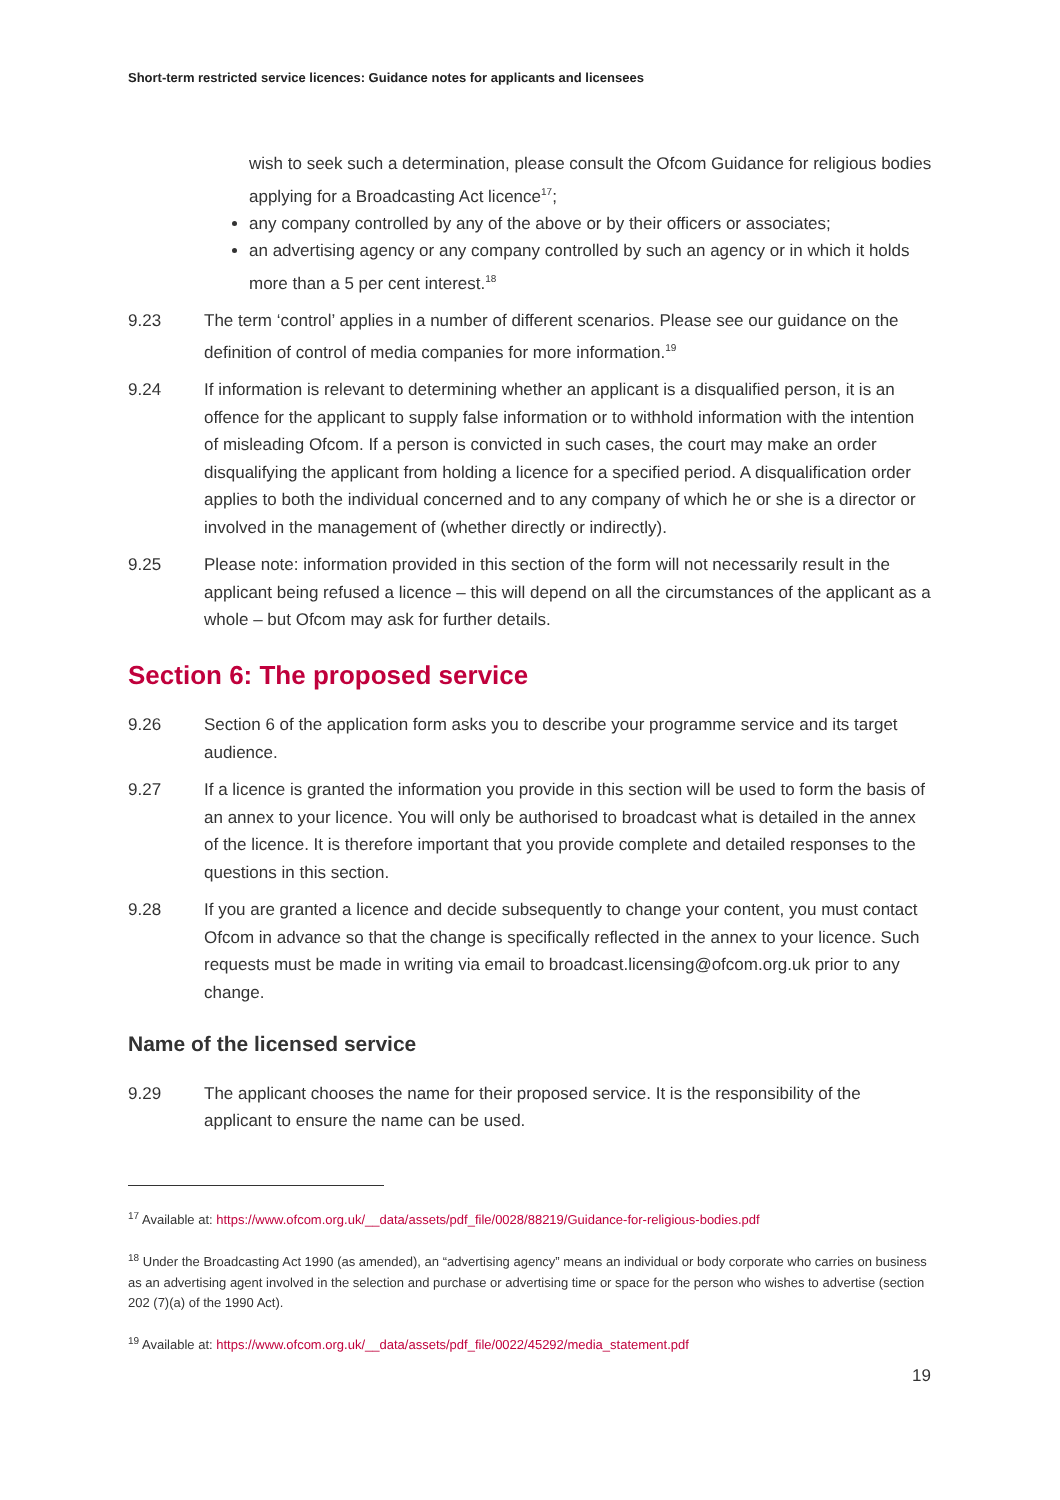Short-term restricted service licences: Guidance notes for applicants and licensees
wish to seek such a determination, please consult the Ofcom Guidance for religious bodies applying for a Broadcasting Act licence<sup>17</sup>;
any company controlled by any of the above or by their officers or associates;
an advertising agency or any company controlled by such an agency or in which it holds more than a 5 per cent interest.<sup>18</sup>
9.23 The term ‘control’ applies in a number of different scenarios. Please see our guidance on the definition of control of media companies for more information.<sup>19</sup>
9.24 If information is relevant to determining whether an applicant is a disqualified person, it is an offence for the applicant to supply false information or to withhold information with the intention of misleading Ofcom. If a person is convicted in such cases, the court may make an order disqualifying the applicant from holding a licence for a specified period. A disqualification order applies to both the individual concerned and to any company of which he or she is a director or involved in the management of (whether directly or indirectly).
9.25 Please note: information provided in this section of the form will not necessarily result in the applicant being refused a licence – this will depend on all the circumstances of the applicant as a whole – but Ofcom may ask for further details.
Section 6: The proposed service
9.26 Section 6 of the application form asks you to describe your programme service and its target audience.
9.27 If a licence is granted the information you provide in this section will be used to form the basis of an annex to your licence. You will only be authorised to broadcast what is detailed in the annex of the licence. It is therefore important that you provide complete and detailed responses to the questions in this section.
9.28 If you are granted a licence and decide subsequently to change your content, you must contact Ofcom in advance so that the change is specifically reflected in the annex to your licence. Such requests must be made in writing via email to broadcast.licensing@ofcom.org.uk prior to any change.
Name of the licensed service
9.29 The applicant chooses the name for their proposed service. It is the responsibility of the applicant to ensure the name can be used.
<sup>17</sup> Available at: https://www.ofcom.org.uk/__data/assets/pdf_file/0028/88219/Guidance-for-religious-bodies.pdf
<sup>18</sup> Under the Broadcasting Act 1990 (as amended), an “advertising agency” means an individual or body corporate who carries on business as an advertising agent involved in the selection and purchase or advertising time or space for the person who wishes to advertise (section 202 (7)(a) of the 1990 Act).
<sup>19</sup> Available at: https://www.ofcom.org.uk/__data/assets/pdf_file/0022/45292/media_statement.pdf
19